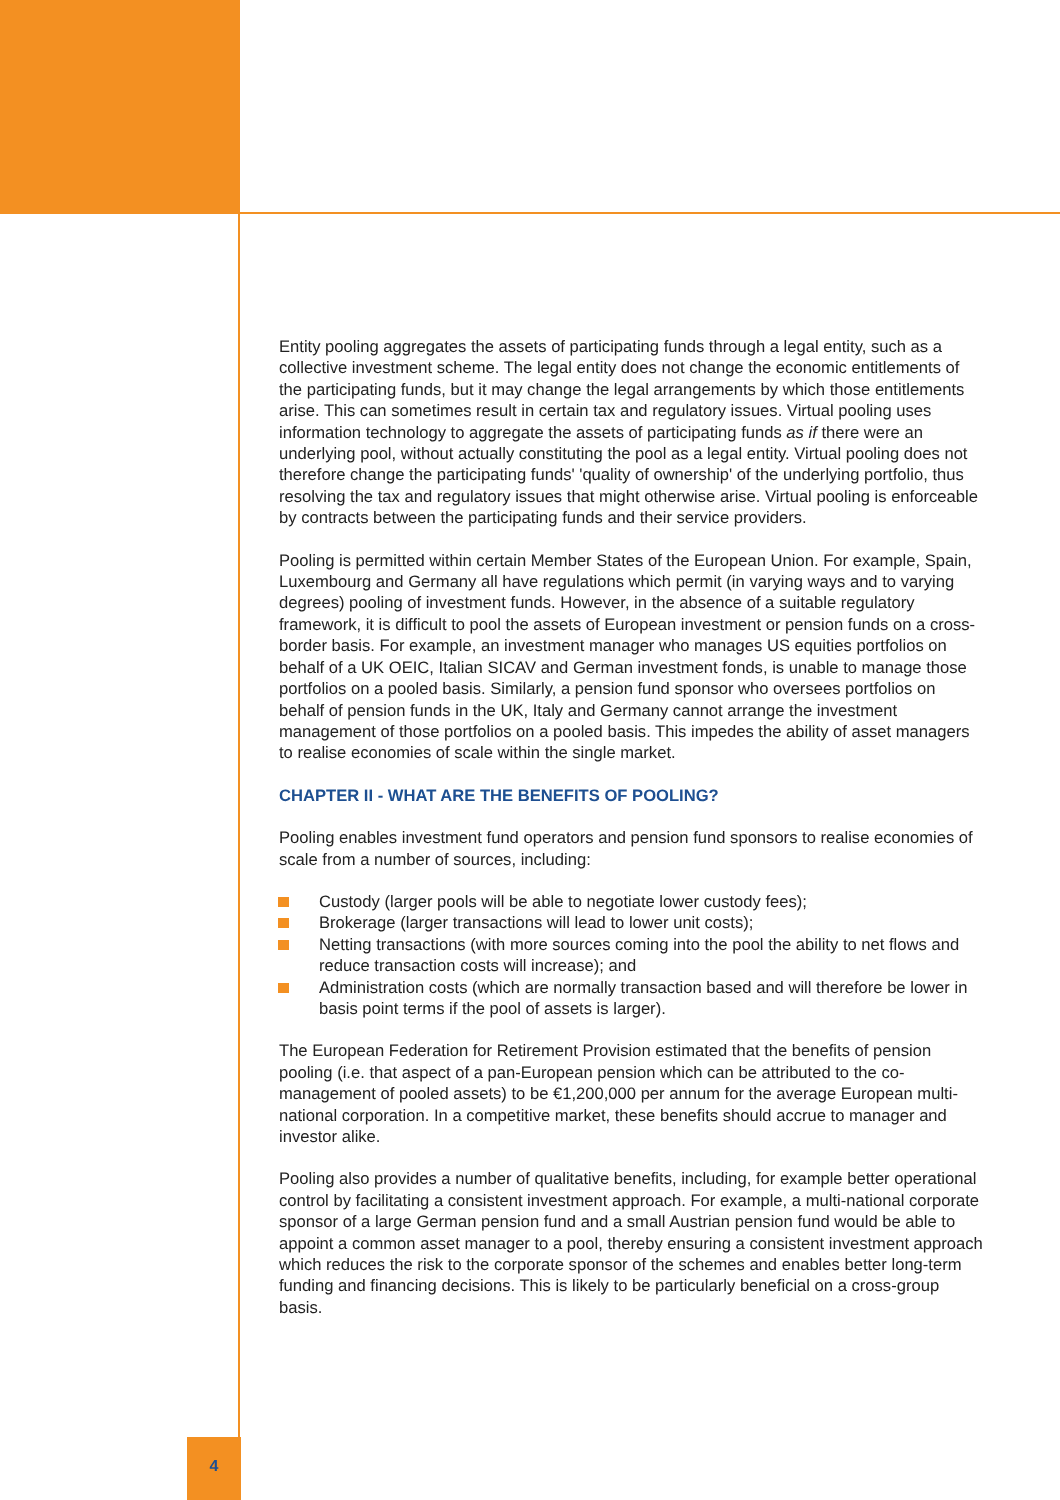Entity pooling aggregates the assets of participating funds through a legal entity, such as a collective investment scheme. The legal entity does not change the economic entitlements of the participating funds, but it may change the legal arrangements by which those entitlements arise. This can sometimes result in certain tax and regulatory issues. Virtual pooling uses information technology to aggregate the assets of participating funds as if there were an underlying pool, without actually constituting the pool as a legal entity. Virtual pooling does not therefore change the participating funds' 'quality of ownership' of the underlying portfolio, thus resolving the tax and regulatory issues that might otherwise arise. Virtual pooling is enforceable by contracts between the participating funds and their service providers.
Pooling is permitted within certain Member States of the European Union. For example, Spain, Luxembourg and Germany all have regulations which permit (in varying ways and to varying degrees) pooling of investment funds. However, in the absence of a suitable regulatory framework, it is difficult to pool the assets of European investment or pension funds on a cross-border basis. For example, an investment manager who manages US equities portfolios on behalf of a UK OEIC, Italian SICAV and German investment fonds, is unable to manage those portfolios on a pooled basis. Similarly, a pension fund sponsor who oversees portfolios on behalf of pension funds in the UK, Italy and Germany cannot arrange the investment management of those portfolios on a pooled basis. This impedes the ability of asset managers to realise economies of scale within the single market.
CHAPTER II - WHAT ARE THE BENEFITS OF POOLING?
Pooling enables investment fund operators and pension fund sponsors to realise economies of scale from a number of sources, including:
Custody (larger pools will be able to negotiate lower custody fees);
Brokerage (larger transactions will lead to lower unit costs);
Netting transactions (with more sources coming into the pool the ability to net flows and reduce transaction costs will increase); and
Administration costs (which are normally transaction based and will therefore be lower in basis point terms if the pool of assets is larger).
The European Federation for Retirement Provision estimated that the benefits of pension pooling (i.e. that aspect of a pan-European pension which can be attributed to the co-management of pooled assets) to be €1,200,000 per annum for the average European multi-national corporation. In a competitive market, these benefits should accrue to manager and investor alike.
Pooling also provides a number of qualitative benefits, including, for example better operational control by facilitating a consistent investment approach. For example, a multi-national corporate sponsor of a large German pension fund and a small Austrian pension fund would be able to appoint a common asset manager to a pool, thereby ensuring a consistent investment approach which reduces the risk to the corporate sponsor of the schemes and enables better long-term funding and financing decisions. This is likely to be particularly beneficial on a cross-group basis.
4